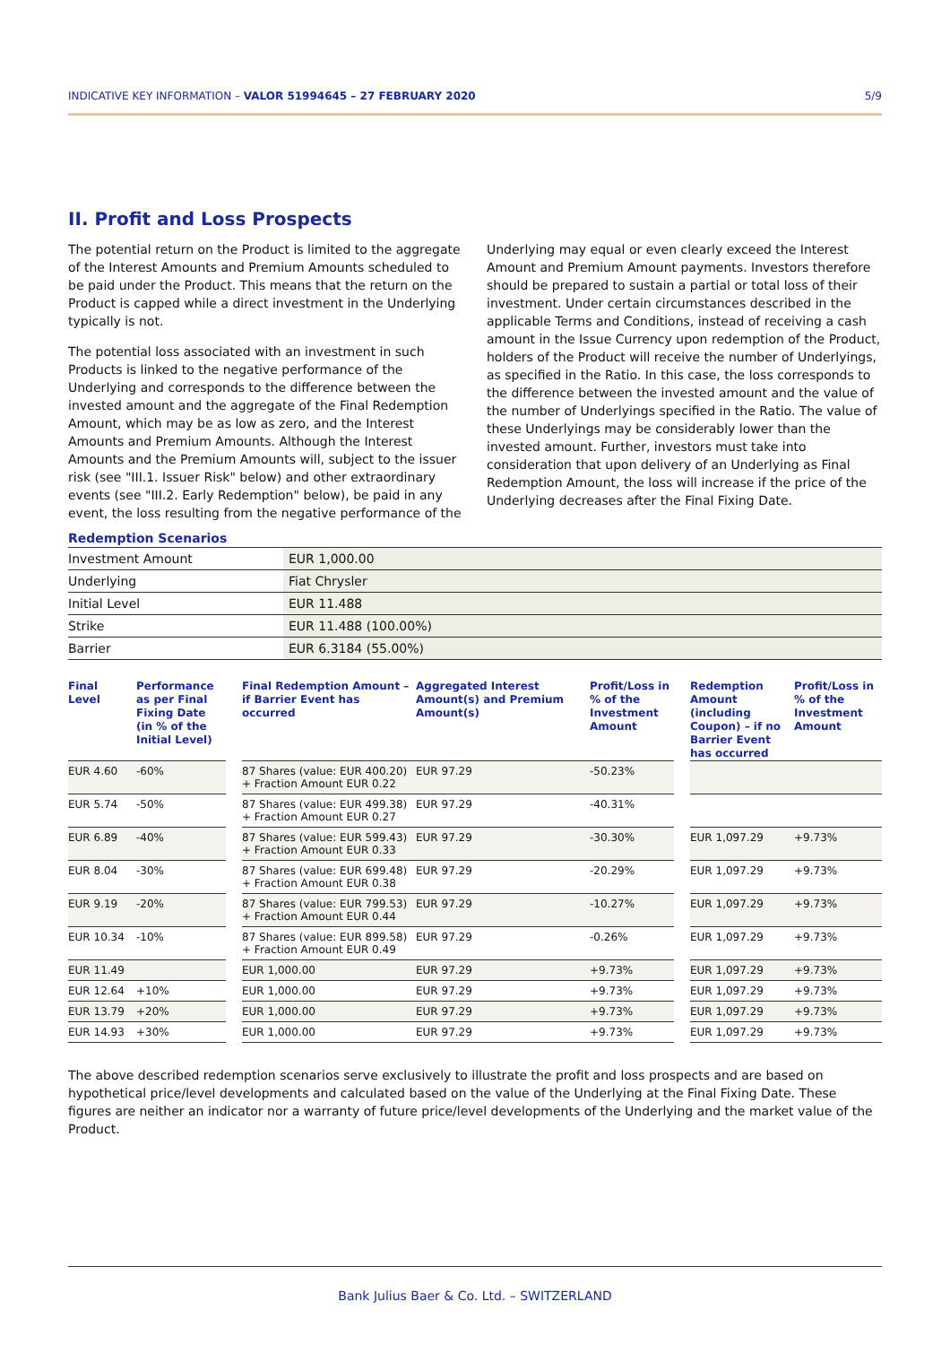INDICATIVE KEY INFORMATION – VALOR 51994645 – 27 FEBRUARY 2020 5/9
II. Profit and Loss Prospects
The potential return on the Product is limited to the aggregate of the Interest Amounts and Premium Amounts scheduled to be paid under the Product. This means that the return on the Product is capped while a direct investment in the Underlying typically is not.
The potential loss associated with an investment in such Products is linked to the negative performance of the Underlying and corresponds to the difference between the invested amount and the aggregate of the Final Redemption Amount, which may be as low as zero, and the Interest Amounts and Premium Amounts. Although the Interest Amounts and the Premium Amounts will, subject to the issuer risk (see "III.1. Issuer Risk" below) and other extraordinary events (see "III.2. Early Redemption" below), be paid in any event, the loss resulting from the negative performance of the Underlying may equal or even clearly exceed the Interest Amount and Premium Amount payments. Investors therefore should be prepared to sustain a partial or total loss of their investment. Under certain circumstances described in the applicable Terms and Conditions, instead of receiving a cash amount in the Issue Currency upon redemption of the Product, holders of the Product will receive the number of Underlyings, as specified in the Ratio. In this case, the loss corresponds to the difference between the invested amount and the value of the number of Underlyings specified in the Ratio. The value of these Underlyings may be considerably lower than the invested amount. Further, investors must take into consideration that upon delivery of an Underlying as Final Redemption Amount, the loss will increase if the price of the Underlying decreases after the Final Fixing Date.
Redemption Scenarios
| Investment Amount | EUR 1,000.00 |
| Underlying | Fiat Chrysler |
| Initial Level | EUR 11.488 |
| Strike | EUR 11.488 (100.00%) |
| Barrier | EUR 6.3184 (55.00%) |
| Final Level | Performance as per Final Fixing Date (in % of the Initial Level) | | Final Redemption Amount – if Barrier Event has occurred | Aggregated Interest Amount(s) and Premium Amount(s) | Profit/Loss in % of the Investment Amount | | Redemption Amount (including Coupon) – if no Barrier Event has occurred | Profit/Loss in % of the Investment Amount |
| --- | --- | --- | --- | --- | --- | --- | --- | --- |
| EUR 4.60 | -60% | | 87 Shares (value: EUR 400.20) + Fraction Amount EUR 0.22 | EUR 97.29 | -50.23% | | | |
| EUR 5.74 | -50% | | 87 Shares (value: EUR 499.38) + Fraction Amount EUR 0.27 | EUR 97.29 | -40.31% | | | |
| EUR 6.89 | -40% | | 87 Shares (value: EUR 599.43) + Fraction Amount EUR 0.33 | EUR 97.29 | -30.30% | | EUR 1,097.29 | +9.73% |
| EUR 8.04 | -30% | | 87 Shares (value: EUR 699.48) + Fraction Amount EUR 0.38 | EUR 97.29 | -20.29% | | EUR 1,097.29 | +9.73% |
| EUR 9.19 | -20% | | 87 Shares (value: EUR 799.53) + Fraction Amount EUR 0.44 | EUR 97.29 | -10.27% | | EUR 1,097.29 | +9.73% |
| EUR 10.34 | -10% | | 87 Shares (value: EUR 899.58) + Fraction Amount EUR 0.49 | EUR 97.29 | -0.26% | | EUR 1,097.29 | +9.73% |
| EUR 11.49 | | | EUR 1,000.00 | EUR 97.29 | +9.73% | | EUR 1,097.29 | +9.73% |
| EUR 12.64 | +10% | | EUR 1,000.00 | EUR 97.29 | +9.73% | | EUR 1,097.29 | +9.73% |
| EUR 13.79 | +20% | | EUR 1,000.00 | EUR 97.29 | +9.73% | | EUR 1,097.29 | +9.73% |
| EUR 14.93 | +30% | | EUR 1,000.00 | EUR 97.29 | +9.73% | | EUR 1,097.29 | +9.73% |
The above described redemption scenarios serve exclusively to illustrate the profit and loss prospects and are based on hypothetical price/level developments and calculated based on the value of the Underlying at the Final Fixing Date. These figures are neither an indicator nor a warranty of future price/level developments of the Underlying and the market value of the Product.
Bank Julius Baer & Co. Ltd. – SWITZERLAND